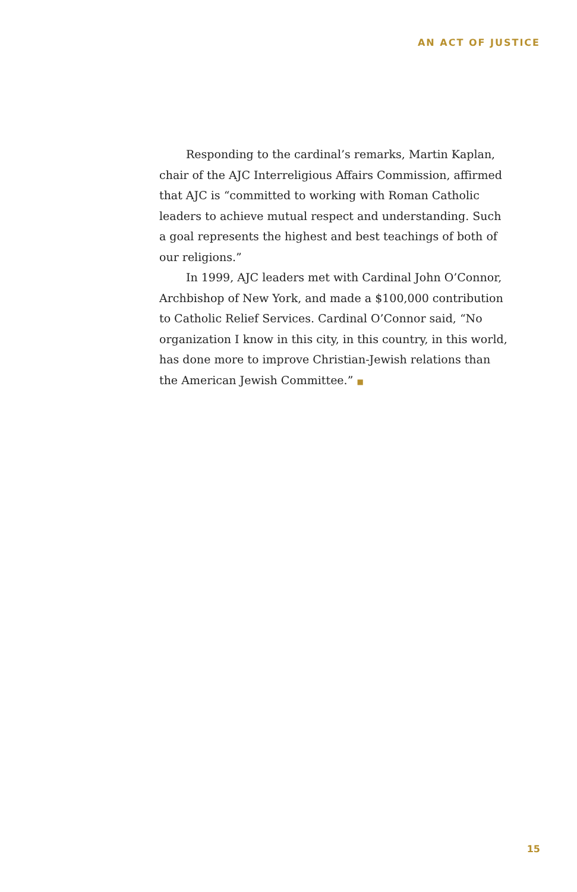AN ACT OF JUSTICE
Responding to the cardinal’s remarks, Martin Kaplan, chair of the AJC Interreligious Affairs Commission, affirmed that AJC is “committed to working with Roman Catholic leaders to achieve mutual respect and understanding. Such a goal represents the highest and best teachings of both of our religions.”
In 1999, AJC leaders met with Cardinal John O’Connor, Archbishop of New York, and made a $100,000 contribution to Catholic Relief Services. Cardinal O’Connor said, “No organization I know in this city, in this country, in this world, has done more to improve Christian-Jewish relations than the American Jewish Committee.” ■
15